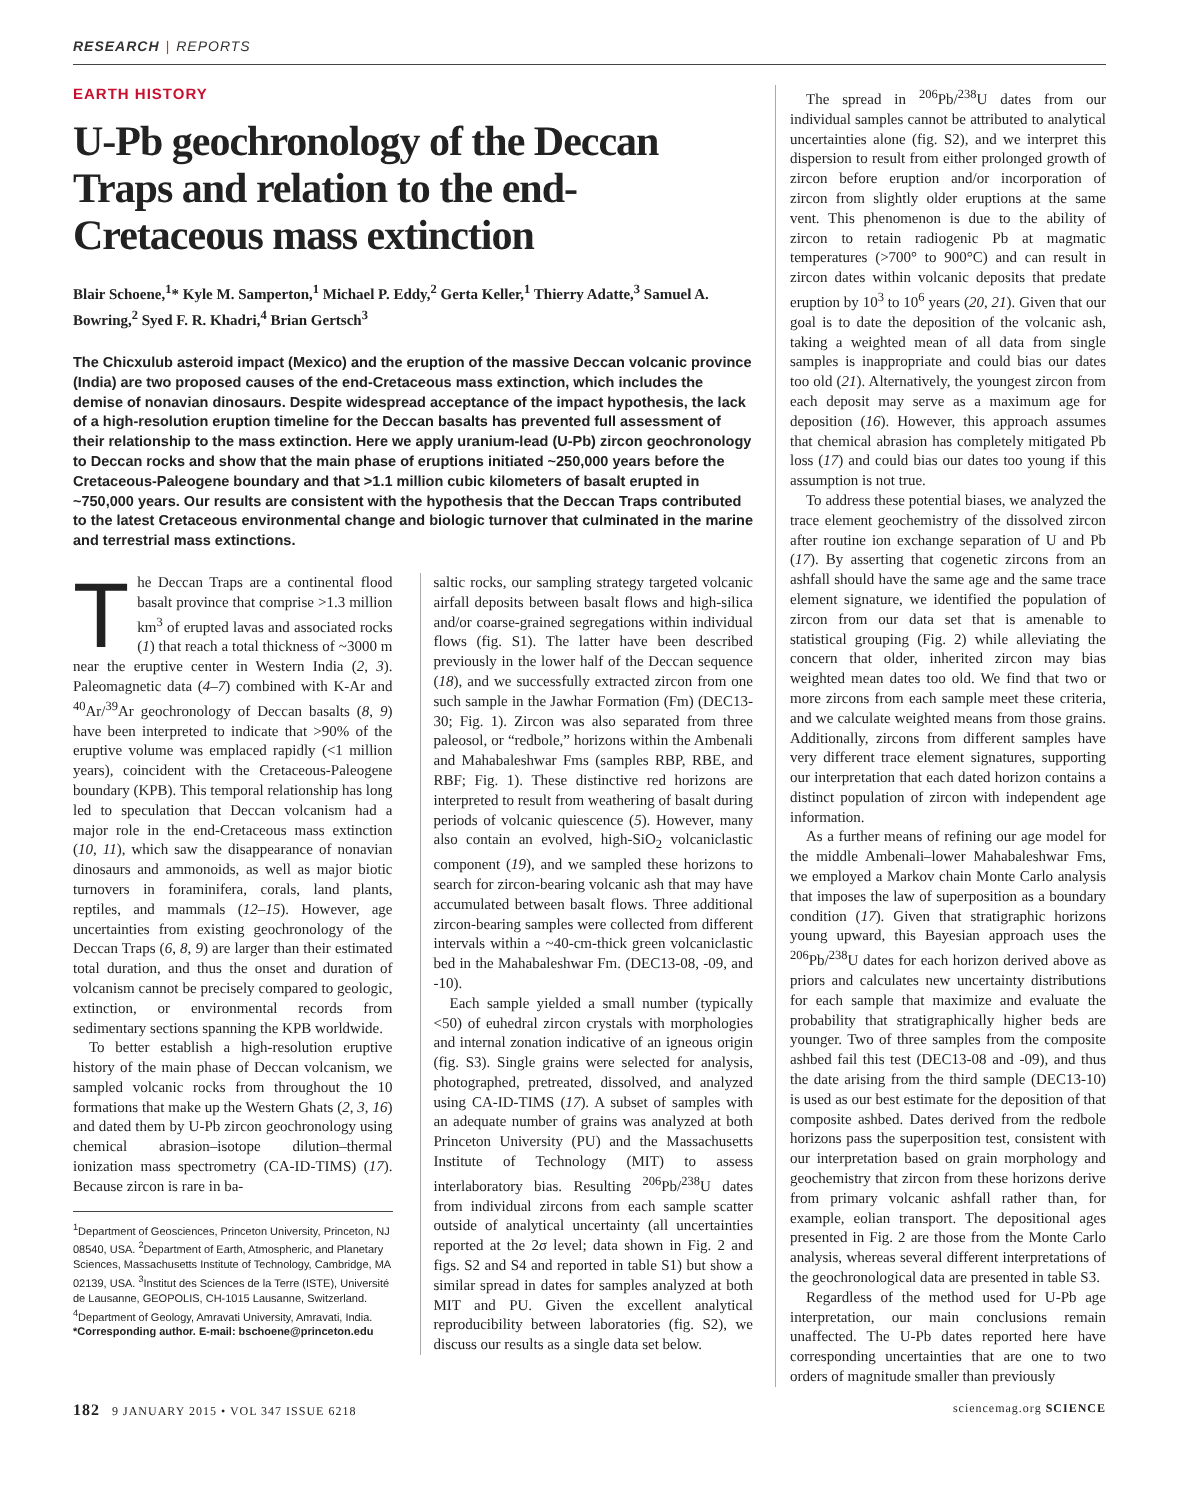RESEARCH | REPORTS
EARTH HISTORY
U-Pb geochronology of the Deccan Traps and relation to the end-Cretaceous mass extinction
Blair Schoene,<sup>1</sup>* Kyle M. Samperton,<sup>1</sup> Michael P. Eddy,<sup>2</sup> Gerta Keller,<sup>1</sup> Thierry Adatte,<sup>3</sup> Samuel A. Bowring,<sup>2</sup> Syed F. R. Khadri,<sup>4</sup> Brian Gertsch<sup>3</sup>
The Chicxulub asteroid impact (Mexico) and the eruption of the massive Deccan volcanic province (India) are two proposed causes of the end-Cretaceous mass extinction, which includes the demise of nonavian dinosaurs. Despite widespread acceptance of the impact hypothesis, the lack of a high-resolution eruption timeline for the Deccan basalts has prevented full assessment of their relationship to the mass extinction. Here we apply uranium-lead (U-Pb) zircon geochronology to Deccan rocks and show that the main phase of eruptions initiated ~250,000 years before the Cretaceous-Paleogene boundary and that >1.1 million cubic kilometers of basalt erupted in ~750,000 years. Our results are consistent with the hypothesis that the Deccan Traps contributed to the latest Cretaceous environmental change and biologic turnover that culminated in the marine and terrestrial mass extinctions.
The Deccan Traps are a continental flood basalt province that comprise >1.3 million km<sup>3</sup> of erupted lavas and associated rocks (1) that reach a total thickness of ~3000 m near the eruptive center in Western India (2, 3). Paleomagnetic data (4–7) combined with K-Ar and <sup>40</sup>Ar/<sup>39</sup>Ar geochronology of Deccan basalts (8, 9) have been interpreted to indicate that >90% of the eruptive volume was emplaced rapidly (<1 million years), coincident with the Cretaceous-Paleogene boundary (KPB). This temporal relationship has long led to speculation that Deccan volcanism had a major role in the end-Cretaceous mass extinction (10, 11), which saw the disappearance of nonavian dinosaurs and ammonoids, as well as major biotic turnovers in foraminifera, corals, land plants, reptiles, and mammals (12–15). However, age uncertainties from existing geochronology of the Deccan Traps (6, 8, 9) are larger than their estimated total duration, and thus the onset and duration of volcanism cannot be precisely compared to geologic, extinction, or environmental records from sedimentary sections spanning the KPB worldwide.
To better establish a high-resolution eruptive history of the main phase of Deccan volcanism, we sampled volcanic rocks from throughout the 10 formations that make up the Western Ghats (2, 3, 16) and dated them by U-Pb zircon geochronology using chemical abrasion–isotope dilution–thermal ionization mass spectrometry (CA-ID-TIMS) (17). Because zircon is rare in ba-
<sup>1</sup> Department of Geosciences, Princeton University, Princeton, NJ 08540, USA. <sup>2</sup>Department of Earth, Atmospheric, and Planetary Sciences, Massachusetts Institute of Technology, Cambridge, MA 02139, USA. <sup>3</sup>Institut des Sciences de la Terre (ISTE), Université de Lausanne, GEOPOLIS, CH-1015 Lausanne, Switzerland. <sup>4</sup>Department of Geology, Amravati University, Amravati, India.
*Corresponding author. E-mail: bschoene@princeton.edu
saltic rocks, our sampling strategy targeted volcanic airfall deposits between basalt flows and high-silica and/or coarse-grained segregations within individual flows (fig. S1). The latter have been described previously in the lower half of the Deccan sequence (18), and we successfully extracted zircon from one such sample in the Jawhar Formation (Fm) (DEC13-30; Fig. 1). Zircon was also separated from three paleosol, or “redbole,” horizons within the Ambenali and Mahabaleshwar Fms (samples RBP, RBE, and RBF; Fig. 1). These distinctive red horizons are interpreted to result from weathering of basalt during periods of volcanic quiescence (5). However, many also contain an evolved, high-SiO<sub>2</sub> volcaniclastic component (19), and we sampled these horizons to search for zircon-bearing volcanic ash that may have accumulated between basalt flows. Three additional zircon-bearing samples were collected from different intervals within a ~40-cm-thick green volcaniclastic bed in the Mahabaleshwar Fm. (DEC13-08, -09, and -10).
Each sample yielded a small number (typically <50) of euhedral zircon crystals with morphologies and internal zonation indicative of an igneous origin (fig. S3). Single grains were selected for analysis, photographed, pretreated, dissolved, and analyzed using CA-ID-TIMS (17). A subset of samples with an adequate number of grains was analyzed at both Princeton University (PU) and the Massachusetts Institute of Technology (MIT) to assess interlaboratory bias. Resulting <sup>206</sup>Pb/<sup>238</sup>U dates from individual zircons from each sample scatter outside of analytical uncertainty (all uncertainties reported at the 2σ level; data shown in Fig. 2 and figs. S2 and S4 and reported in table S1) but show a similar spread in dates for samples analyzed at both MIT and PU. Given the excellent analytical reproducibility between laboratories (fig. S2), we discuss our results as a single data set below.
The spread in <sup>206</sup>Pb/<sup>238</sup>U dates from our individual samples cannot be attributed to analytical uncertainties alone (fig. S2), and we interpret this dispersion to result from either prolonged growth of zircon before eruption and/or incorporation of zircon from slightly older eruptions at the same vent. This phenomenon is due to the ability of zircon to retain radiogenic Pb at magmatic temperatures (>700° to 900°C) and can result in zircon dates within volcanic deposits that predate eruption by 10<sup>3</sup> to 10<sup>6</sup> years (20, 21). Given that our goal is to date the deposition of the volcanic ash, taking a weighted mean of all data from single samples is inappropriate and could bias our dates too old (21). Alternatively, the youngest zircon from each deposit may serve as a maximum age for deposition (16). However, this approach assumes that chemical abrasion has completely mitigated Pb loss (17) and could bias our dates too young if this assumption is not true.
To address these potential biases, we analyzed the trace element geochemistry of the dissolved zircon after routine ion exchange separation of U and Pb (17). By asserting that cogenetic zircons from an ashfall should have the same age and the same trace element signature, we identified the population of zircon from our data set that is amenable to statistical grouping (Fig. 2) while alleviating the concern that older, inherited zircon may bias weighted mean dates too old. We find that two or more zircons from each sample meet these criteria, and we calculate weighted means from those grains. Additionally, zircons from different samples have very different trace element signatures, supporting our interpretation that each dated horizon contains a distinct population of zircon with independent age information.
As a further means of refining our age model for the middle Ambenali–lower Mahabaleshwar Fms, we employed a Markov chain Monte Carlo analysis that imposes the law of superposition as a boundary condition (17). Given that stratigraphic horizons young upward, this Bayesian approach uses the <sup>206</sup>Pb/<sup>238</sup>U dates for each horizon derived above as priors and calculates new uncertainty distributions for each sample that maximize and evaluate the probability that stratigraphically higher beds are younger. Two of three samples from the composite ashbed fail this test (DEC13-08 and -09), and thus the date arising from the third sample (DEC13-10) is used as our best estimate for the deposition of that composite ashbed. Dates derived from the redbole horizons pass the superposition test, consistent with our interpretation based on grain morphology and geochemistry that zircon from these horizons derive from primary volcanic ashfall rather than, for example, eolian transport. The depositional ages presented in Fig. 2 are those from the Monte Carlo analysis, whereas several different interpretations of the geochronological data are presented in table S3.
Regardless of the method used for U-Pb age interpretation, our main conclusions remain unaffected. The U-Pb dates reported here have corresponding uncertainties that are one to two orders of magnitude smaller than previously
182 9 JANUARY 2015 • VOL 347 ISSUE 6218
sciencemag.org SCIENCE